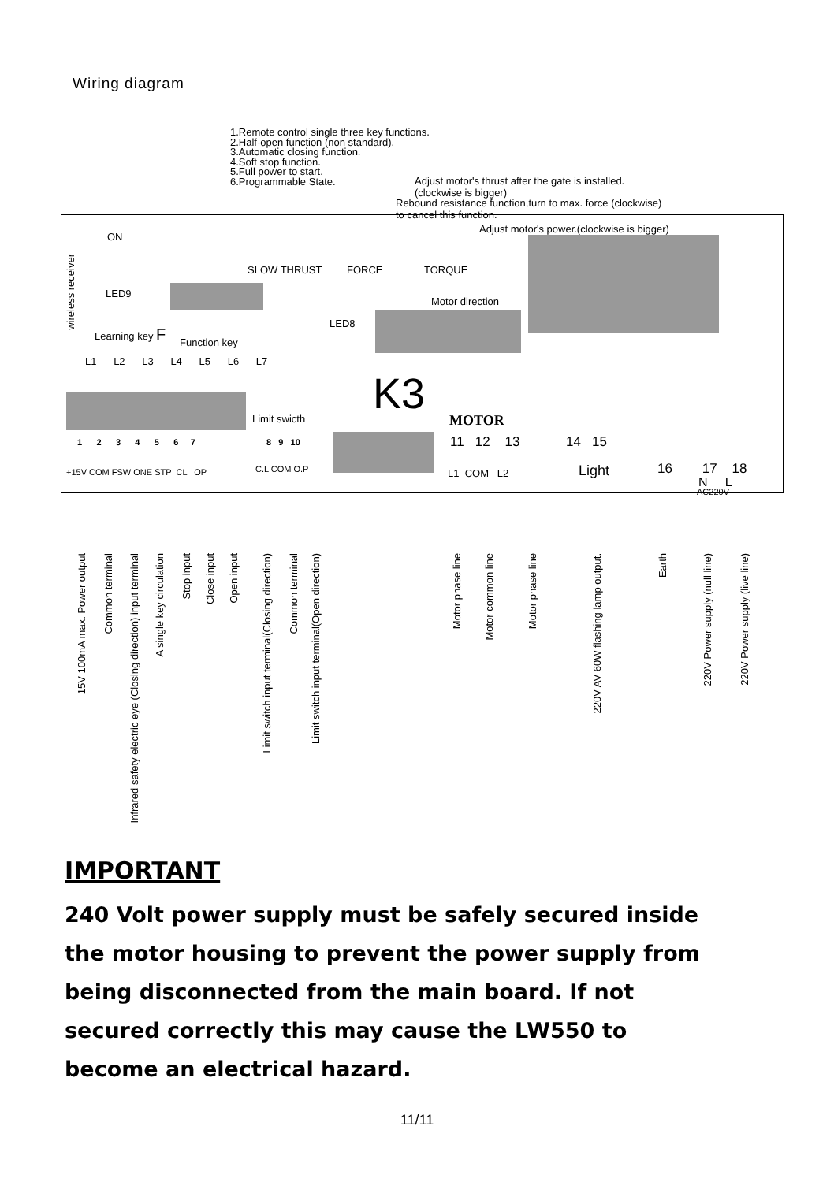Wiring diagram
1.Remote control single three key functions.
2.Half-open function (non standard).
3.Automatic closing function.
4.Soft stop function.
5.Full power to start.
6.Programmable State.
Adjust motor's thrust after the gate is installed.
(clockwise is bigger)
Rebound resistance function,turn to max. force (clockwise)
to cancel this function.
ON
Adjust motor's power.(clockwise is bigger)
SLOW THRUST FORCE TORQUE
LED9
Motor direction
Learning key F
Function key
LED8
L1 L2 L3 L4 L5 L6 L7
K3
Limit swicth MOTOR
1 2 3 4 5 6 7
8 9 10 11 12 13 14 15
+15V COM FSW ONE STP CL OP C.L COM O.P L1 COM L2 Light 16 17 18
N L
AC220V
wireless receiver
15V 100mA max. Power output
Common terminal
Infrared safety electric eye (Closing direction) input terminal
A single key circulation
Stop input
Close input
Open input
Limit switch input terminal(Closing direction)
Common terminal
Limit switch input terminal(Open direction)
Motor phase line
Motor common line
Motor phase line
220V AV 60W flashing lamp output.
Earth
220V Power supply (null line)
220V Power supply (live line)
IMPORTANT
240 Volt power supply must be safely secured inside
the motor housing to prevent the power supply from
being disconnected from the main board. If not
secured correctly this may cause the LW550 to
become an electrical hazard.
11/11